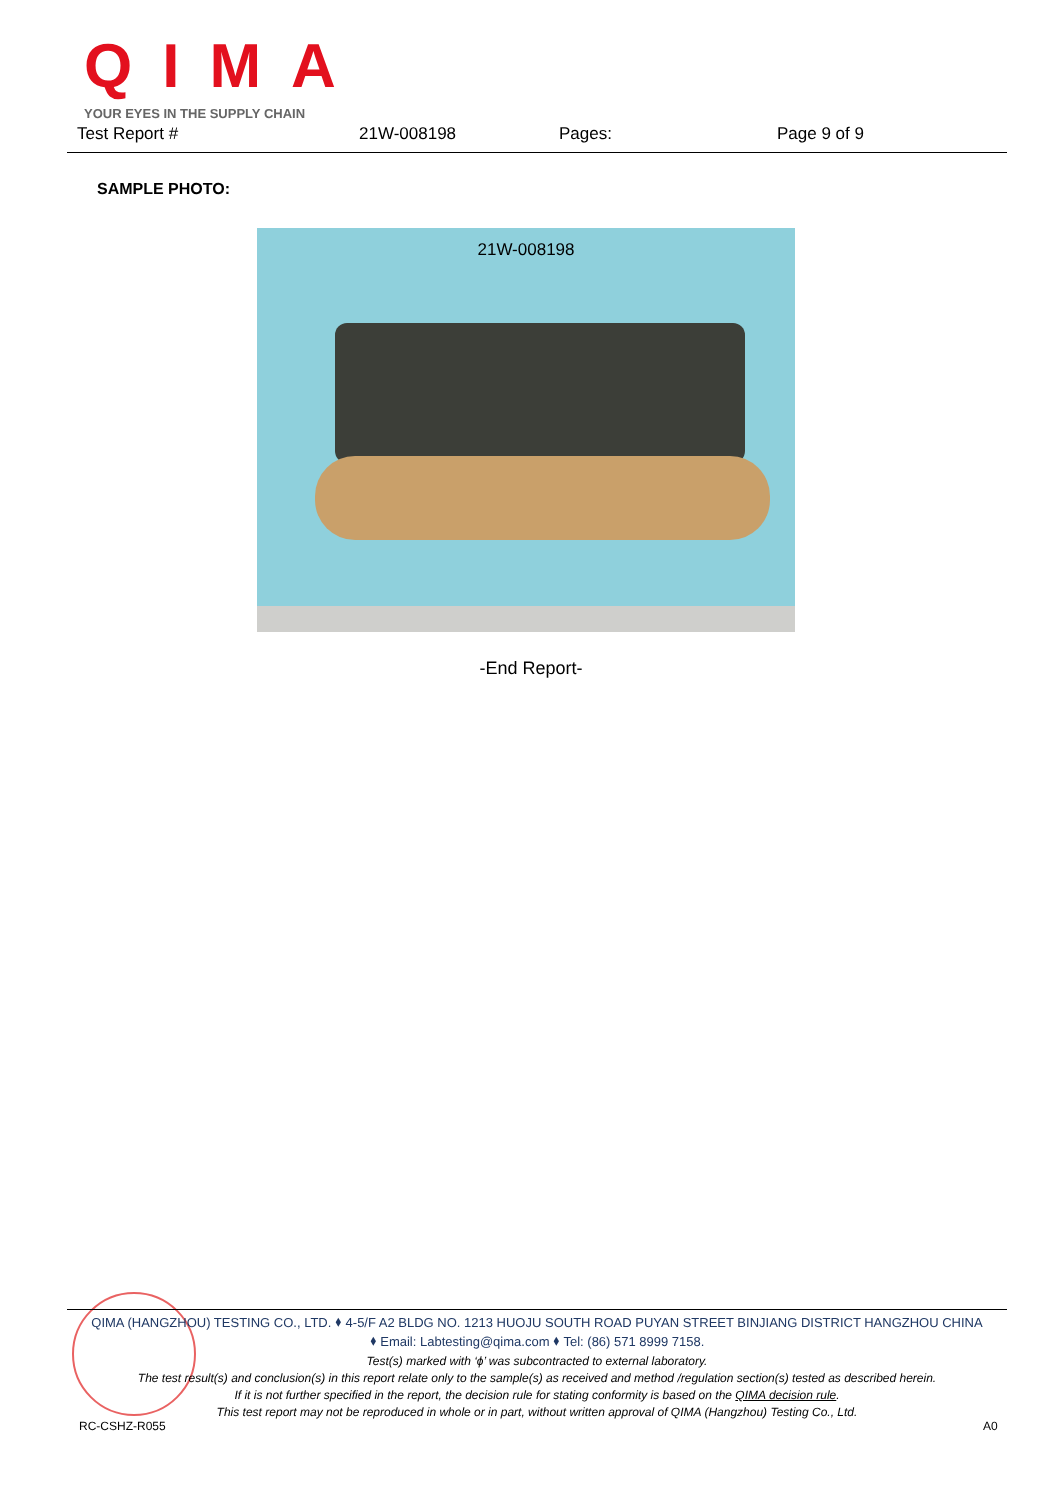QIMA
YOUR EYES IN THE SUPPLY CHAIN
Test Report # 21W-008198 Pages: Page 9 of 9
SAMPLE PHOTO:
21W-008198
-End Report-
QIMA (HANGZHOU) TESTING CO., LTD. ⬧ 4-5/F A2 BLDG NO. 1213 HUOJU SOUTH ROAD PUYAN STREET BINJIANG DISTRICT HANGZHOU CHINA
⬧ Email: Labtesting@qima.com ⬧ Tel: (86) 571 8999 7158.
Test(s) marked with ‘ϕ’ was subcontracted to external laboratory.
The test result(s) and conclusion(s) in this report relate only to the sample(s) as received and method /regulation section(s) tested as described herein.
If it is not further specified in the report, the decision rule for stating conformity is based on the QIMA decision rule.
This test report may not be reproduced in whole or in part, without written approval of QIMA (Hangzhou) Testing Co., Ltd.
RC-CSHZ-R055 A0